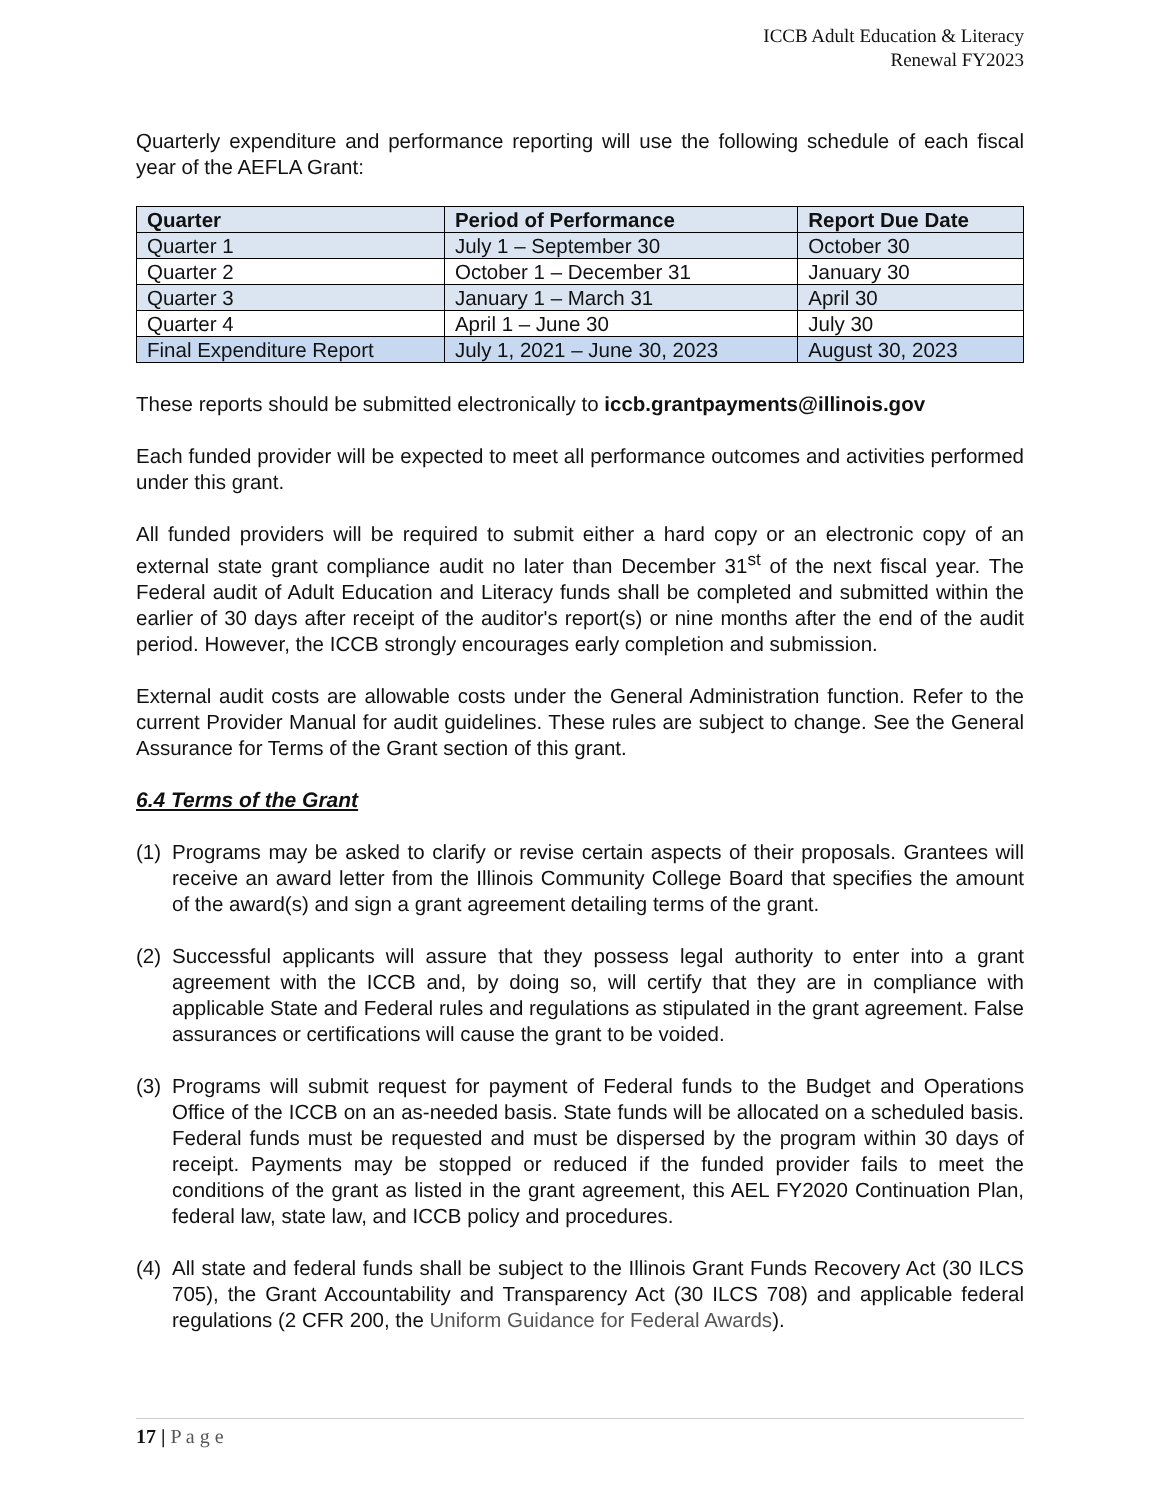ICCB Adult Education & Literacy
Renewal FY2023
Quarterly expenditure and performance reporting will use the following schedule of each fiscal year of the AEFLA Grant:
| Quarter | Period of Performance | Report Due Date |
| --- | --- | --- |
| Quarter 1 | July 1 – September 30 | October 30 |
| Quarter 2 | October 1 – December 31 | January 30 |
| Quarter 3 | January 1 – March 31 | April 30 |
| Quarter 4 | April 1 – June 30 | July 30 |
| Final Expenditure Report | July 1, 2021 – June 30, 2023 | August 30, 2023 |
These reports should be submitted electronically to iccb.grantpayments@illinois.gov
Each funded provider will be expected to meet all performance outcomes and activities performed under this grant.
All funded providers will be required to submit either a hard copy or an electronic copy of an external state grant compliance audit no later than December 31<sup>st</sup> of the next fiscal year. The Federal audit of Adult Education and Literacy funds shall be completed and submitted within the earlier of 30 days after receipt of the auditor's report(s) or nine months after the end of the audit period. However, the ICCB strongly encourages early completion and submission.
External audit costs are allowable costs under the General Administration function. Refer to the current Provider Manual for audit guidelines. These rules are subject to change. See the General Assurance for Terms of the Grant section of this grant.
6.4 Terms of the Grant
(1)
Programs may be asked to clarify or revise certain aspects of their proposals. Grantees will receive an award letter from the Illinois Community College Board that specifies the amount of the award(s) and sign a grant agreement detailing terms of the grant.
(2)
Successful applicants will assure that they possess legal authority to enter into a grant agreement with the ICCB and, by doing so, will certify that they are in compliance with applicable State and Federal rules and regulations as stipulated in the grant agreement. False assurances or certifications will cause the grant to be voided.
(3)
Programs will submit request for payment of Federal funds to the Budget and Operations Office of the ICCB on an as-needed basis. State funds will be allocated on a scheduled basis. Federal funds must be requested and must be dispersed by the program within 30 days of receipt. Payments may be stopped or reduced if the funded provider fails to meet the conditions of the grant as listed in the grant agreement, this AEL FY2020 Continuation Plan, federal law, state law, and ICCB policy and procedures.
(4)
All state and federal funds shall be subject to the Illinois Grant Funds Recovery Act (30 ILCS 705), the Grant Accountability and Transparency Act (30 ILCS 708) and applicable federal regulations (2 CFR 200, the Uniform Guidance for Federal Awards).
17 | P a g e